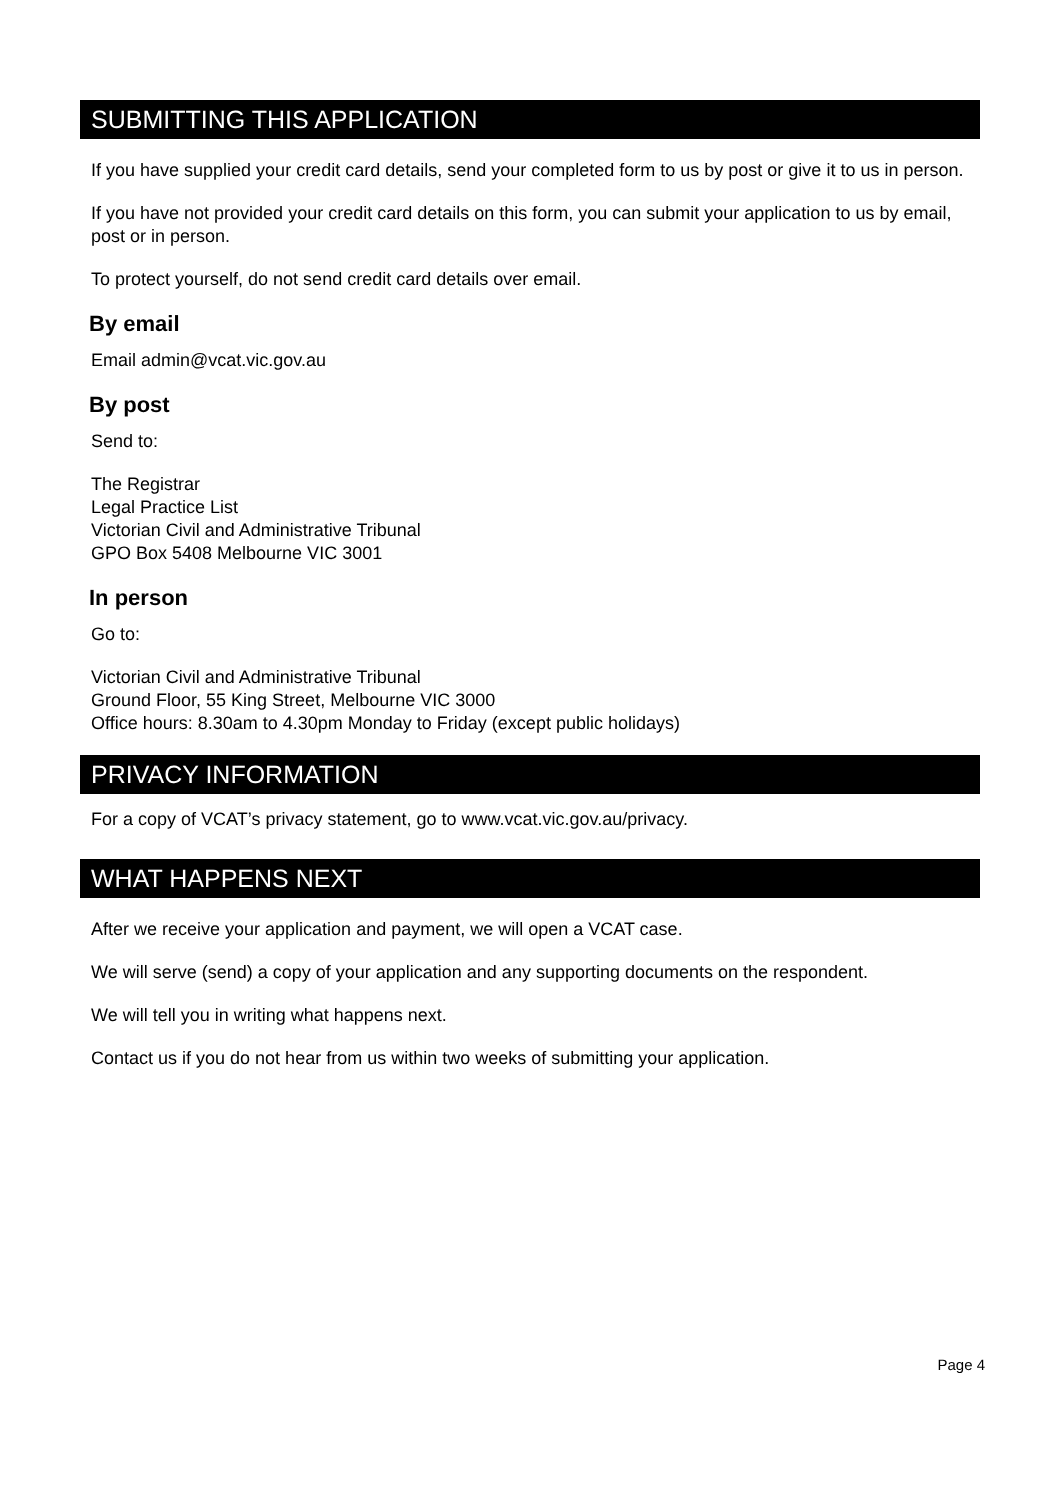SUBMITTING THIS APPLICATION
If you have supplied your credit card details, send your completed form to us by post or give it to us in person.
If you have not provided your credit card details on this form, you can submit your application to us by email, post or in person.
To protect yourself, do not send credit card details over email.
By email
Email admin@vcat.vic.gov.au
By post
Send to:
The Registrar
Legal Practice List
Victorian Civil and Administrative Tribunal
GPO Box 5408 Melbourne VIC 3001
In person
Go to:
Victorian Civil and Administrative Tribunal
Ground Floor, 55 King Street, Melbourne VIC 3000
Office hours: 8.30am to 4.30pm Monday to Friday (except public holidays)
PRIVACY INFORMATION
For a copy of VCAT’s privacy statement, go to www.vcat.vic.gov.au/privacy.
WHAT HAPPENS NEXT
After we receive your application and payment, we will open a VCAT case.
We will serve (send) a copy of your application and any supporting documents on the respondent.
We will tell you in writing what happens next.
Contact us if you do not hear from us within two weeks of submitting your application.
Page 4